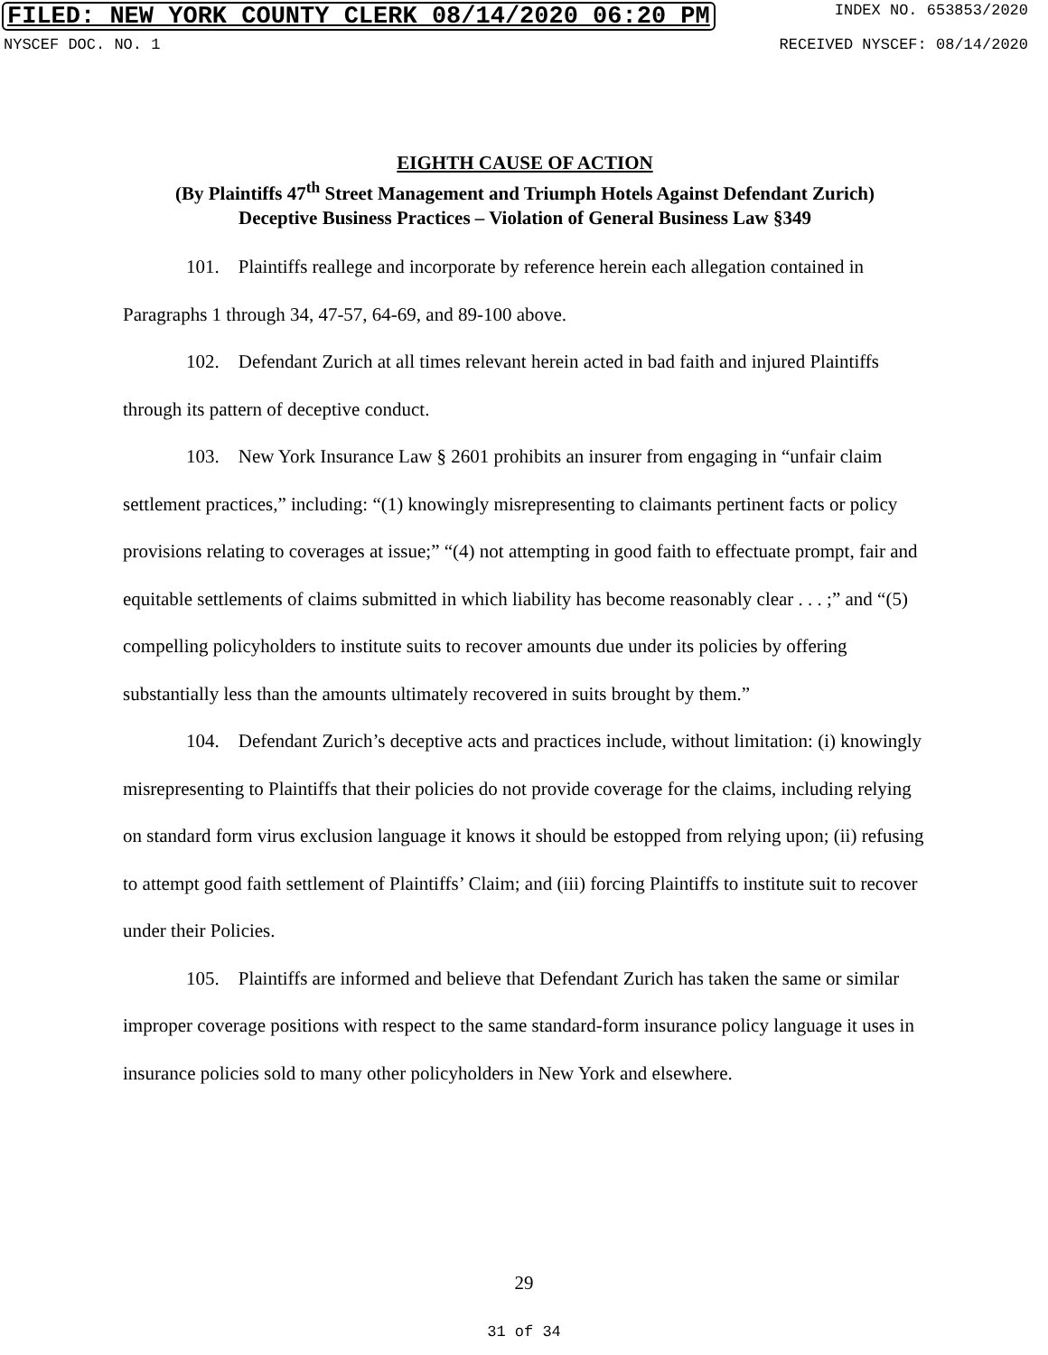FILED: NEW YORK COUNTY CLERK 08/14/2020 06:20 PM INDEX NO. 653853/2020
NYSCEF DOC. NO. 1 RECEIVED NYSCEF: 08/14/2020
EIGHTH CAUSE OF ACTION
(By Plaintiffs 47<sup>th</sup> Street Management and Triumph Hotels Against Defendant Zurich)
Deceptive Business Practices – Violation of General Business Law §349
101. Plaintiffs reallege and incorporate by reference herein each allegation contained in Paragraphs 1 through 34, 47-57, 64-69, and 89-100 above.
102. Defendant Zurich at all times relevant herein acted in bad faith and injured Plaintiffs through its pattern of deceptive conduct.
103. New York Insurance Law § 2601 prohibits an insurer from engaging in “unfair claim settlement practices,” including: “(1) knowingly misrepresenting to claimants pertinent facts or policy provisions relating to coverages at issue;” “(4) not attempting in good faith to effectuate prompt, fair and equitable settlements of claims submitted in which liability has become reasonably clear . . . ;” and “(5) compelling policyholders to institute suits to recover amounts due under its policies by offering substantially less than the amounts ultimately recovered in suits brought by them.”
104. Defendant Zurich’s deceptive acts and practices include, without limitation: (i) knowingly misrepresenting to Plaintiffs that their policies do not provide coverage for the claims, including relying on standard form virus exclusion language it knows it should be estopped from relying upon; (ii) refusing to attempt good faith settlement of Plaintiffs’ Claim; and (iii) forcing Plaintiffs to institute suit to recover under their Policies.
105. Plaintiffs are informed and believe that Defendant Zurich has taken the same or similar improper coverage positions with respect to the same standard-form insurance policy language it uses in insurance policies sold to many other policyholders in New York and elsewhere.
29
31 of 34